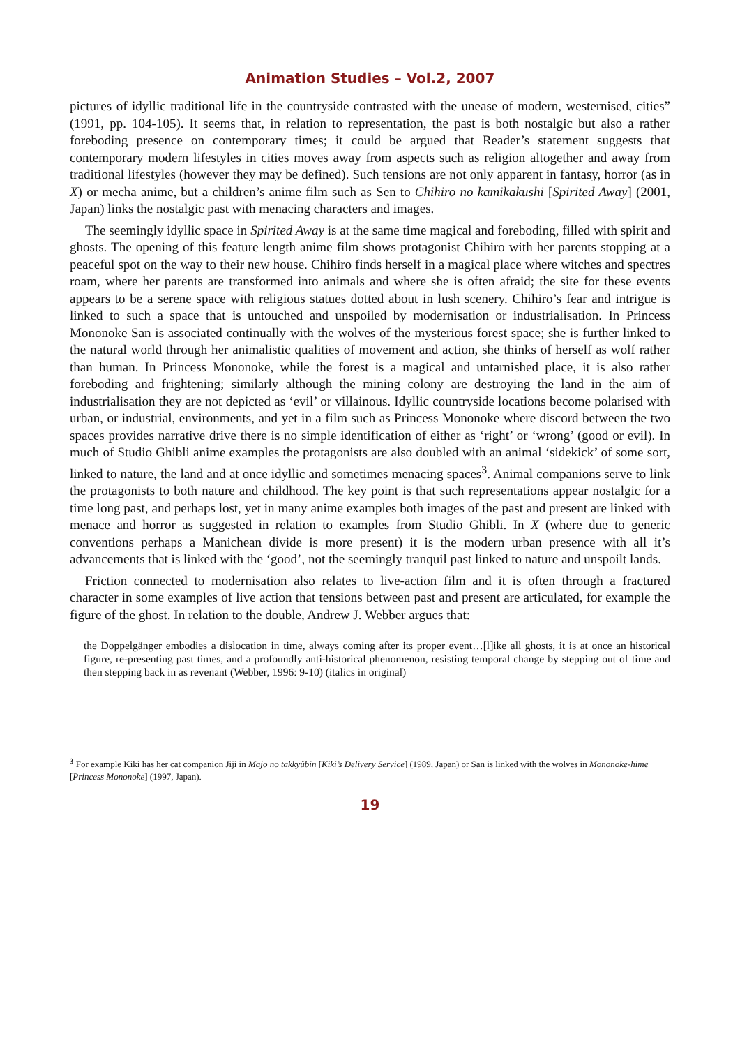Animation Studies – Vol.2, 2007
pictures of idyllic traditional life in the countryside contrasted with the unease of modern, westernised, cities” (1991, pp. 104-105). It seems that, in relation to representation, the past is both nostalgic but also a rather foreboding presence on contemporary times; it could be argued that Reader’s statement suggests that contemporary modern lifestyles in cities moves away from aspects such as religion altogether and away from traditional lifestyles (however they may be defined). Such tensions are not only apparent in fantasy, horror (as in X) or mecha anime, but a children’s anime film such as Sen to Chihiro no kamikakushi [Spirited Away] (2001, Japan) links the nostalgic past with menacing characters and images.
The seemingly idyllic space in Spirited Away is at the same time magical and foreboding, filled with spirit and ghosts. The opening of this feature length anime film shows protagonist Chihiro with her parents stopping at a peaceful spot on the way to their new house. Chihiro finds herself in a magical place where witches and spectres roam, where her parents are transformed into animals and where she is often afraid; the site for these events appears to be a serene space with religious statues dotted about in lush scenery. Chihiro’s fear and intrigue is linked to such a space that is untouched and unspoiled by modernisation or industrialisation. In Princess Mononoke San is associated continually with the wolves of the mysterious forest space; she is further linked to the natural world through her animalistic qualities of movement and action, she thinks of herself as wolf rather than human. In Princess Mononoke, while the forest is a magical and untarnished place, it is also rather foreboding and frightening; similarly although the mining colony are destroying the land in the aim of industrialisation they are not depicted as ‘evil’ or villainous. Idyllic countryside locations become polarised with urban, or industrial, environments, and yet in a film such as Princess Mononoke where discord between the two spaces provides narrative drive there is no simple identification of either as ‘right’ or ‘wrong’ (good or evil). In much of Studio Ghibli anime examples the protagonists are also doubled with an animal ‘sidekick’ of some sort, linked to nature, the land and at once idyllic and sometimes menacing spaces<sup>3</sup>. Animal companions serve to link the protagonists to both nature and childhood. The key point is that such representations appear nostalgic for a time long past, and perhaps lost, yet in many anime examples both images of the past and present are linked with menace and horror as suggested in relation to examples from Studio Ghibli. In X (where due to generic conventions perhaps a Manichean divide is more present) it is the modern urban presence with all it’s advancements that is linked with the ‘good’, not the seemingly tranquil past linked to nature and unspoilt lands.
Friction connected to modernisation also relates to live-action film and it is often through a fractured character in some examples of live action that tensions between past and present are articulated, for example the figure of the ghost. In relation to the double, Andrew J. Webber argues that:
the Doppelgänger embodies a dislocation in time, always coming after its proper event…[l]ike all ghosts, it is at once an historical figure, re-presenting past times, and a profoundly anti-historical phenomenon, resisting temporal change by stepping out of time and then stepping back in as revenant (Webber, 1996: 9-10) (italics in original)
<sup>3</sup> For example Kiki has her cat companion Jiji in Majo no takkyûbin [Kiki’s Delivery Service] (1989, Japan) or San is linked with the wolves in Mononoke-hime [Princess Mononoke] (1997, Japan).
19